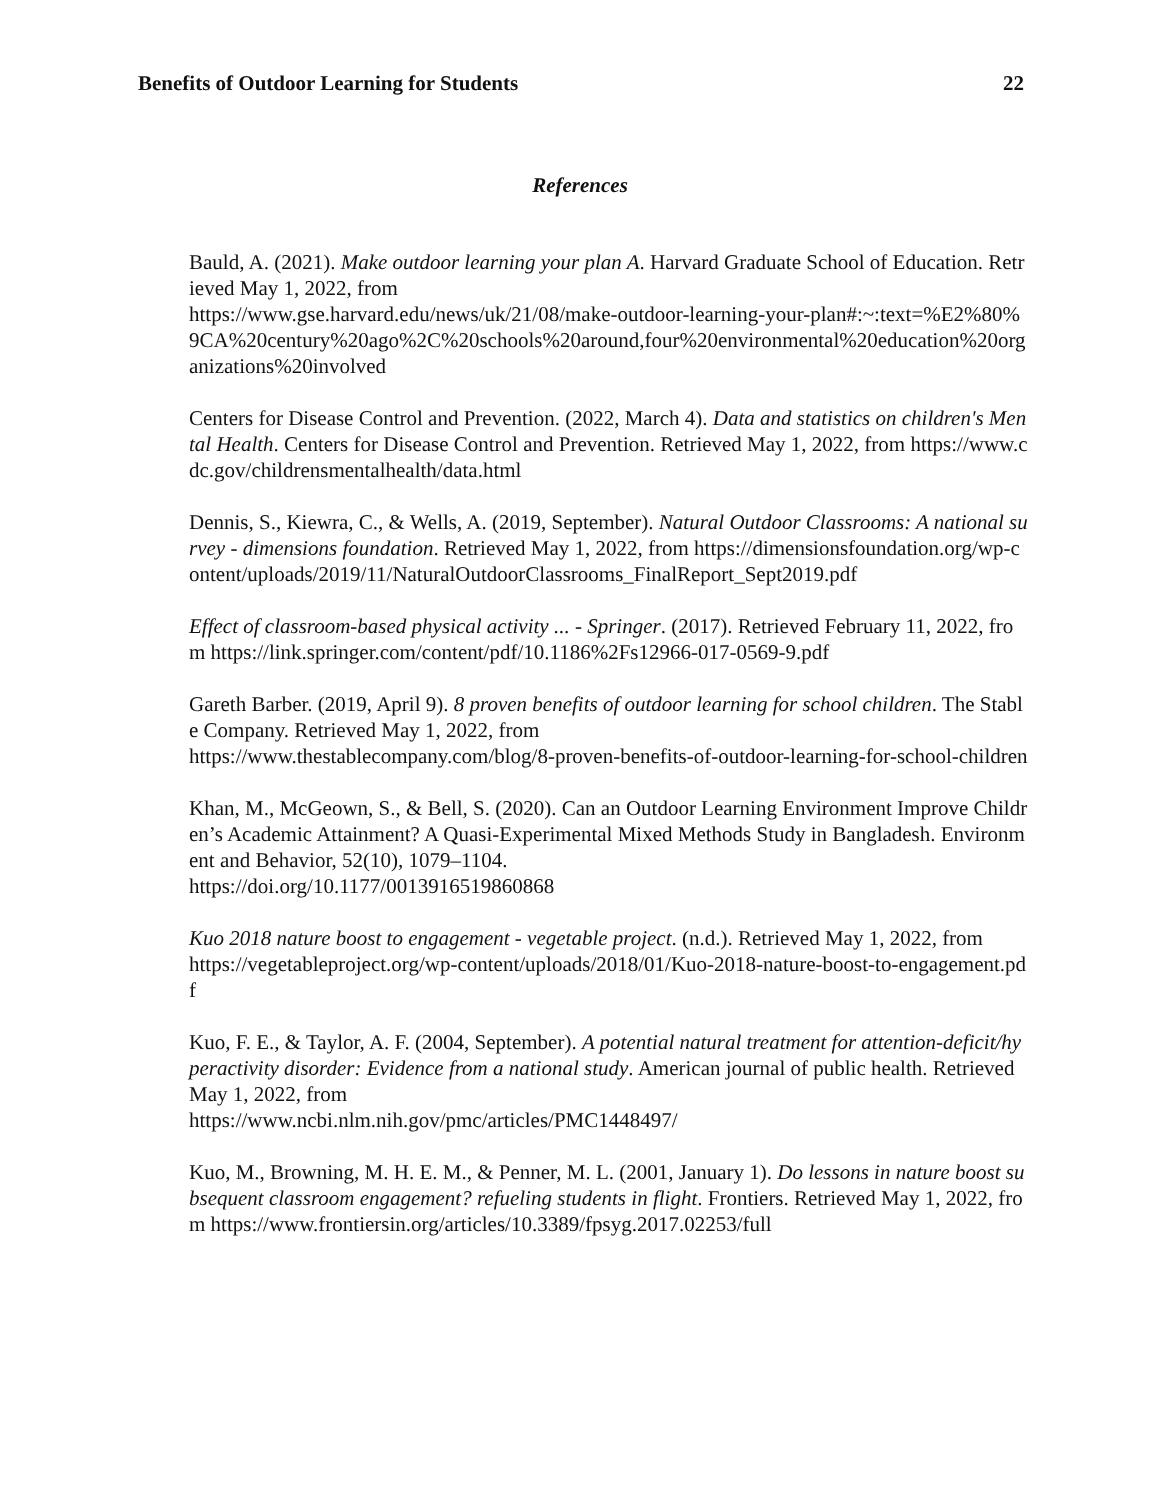Benefits of Outdoor Learning for Students 22
References
Bauld, A. (2021). Make outdoor learning your plan A. Harvard Graduate School of Education. Retrieved May 1, 2022, from
https://www.gse.harvard.edu/news/uk/21/08/make-outdoor-learning-your-plan#:~:text=%E2%80%9CA%20century%20ago%2C%20schools%20around,four%20environmental%20education%20organizations%20involved
Centers for Disease Control and Prevention. (2022, March 4). Data and statistics on children's Mental Health. Centers for Disease Control and Prevention. Retrieved May 1, 2022, from https://www.cdc.gov/childrensmentalhealth/data.html
Dennis, S., Kiewra, C., & Wells, A. (2019, September). Natural Outdoor Classrooms: A national survey - dimensions foundation. Retrieved May 1, 2022, from https://dimensionsfoundation.org/wp-content/uploads/2019/11/NaturalOutdoorClassrooms_FinalReport_Sept2019.pdf
Effect of classroom-based physical activity ... - Springer. (2017). Retrieved February 11, 2022, from https://link.springer.com/content/pdf/10.1186%2Fs12966-017-0569-9.pdf
Gareth Barber. (2019, April 9). 8 proven benefits of outdoor learning for school children. The Stable Company. Retrieved May 1, 2022, from
https://www.thestablecompany.com/blog/8-proven-benefits-of-outdoor-learning-for-school-children
Khan, M., McGeown, S., & Bell, S. (2020). Can an Outdoor Learning Environment Improve Children’s Academic Attainment? A Quasi-Experimental Mixed Methods Study in Bangladesh. Environment and Behavior, 52(10), 1079–1104.
https://doi.org/10.1177/0013916519860868
Kuo 2018 nature boost to engagement - vegetable project. (n.d.). Retrieved May 1, 2022, from
https://vegetableproject.org/wp-content/uploads/2018/01/Kuo-2018-nature-boost-to-engagement.pdf
Kuo, F. E., & Taylor, A. F. (2004, September). A potential natural treatment for attention-deficit/hyperactivity disorder: Evidence from a national study. American journal of public health. Retrieved May 1, 2022, from
https://www.ncbi.nlm.nih.gov/pmc/articles/PMC1448497/
Kuo, M., Browning, M. H. E. M., & Penner, M. L. (2001, January 1). Do lessons in nature boost subsequent classroom engagement? refueling students in flight. Frontiers. Retrieved May 1, 2022, from https://www.frontiersin.org/articles/10.3389/fpsyg.2017.02253/full